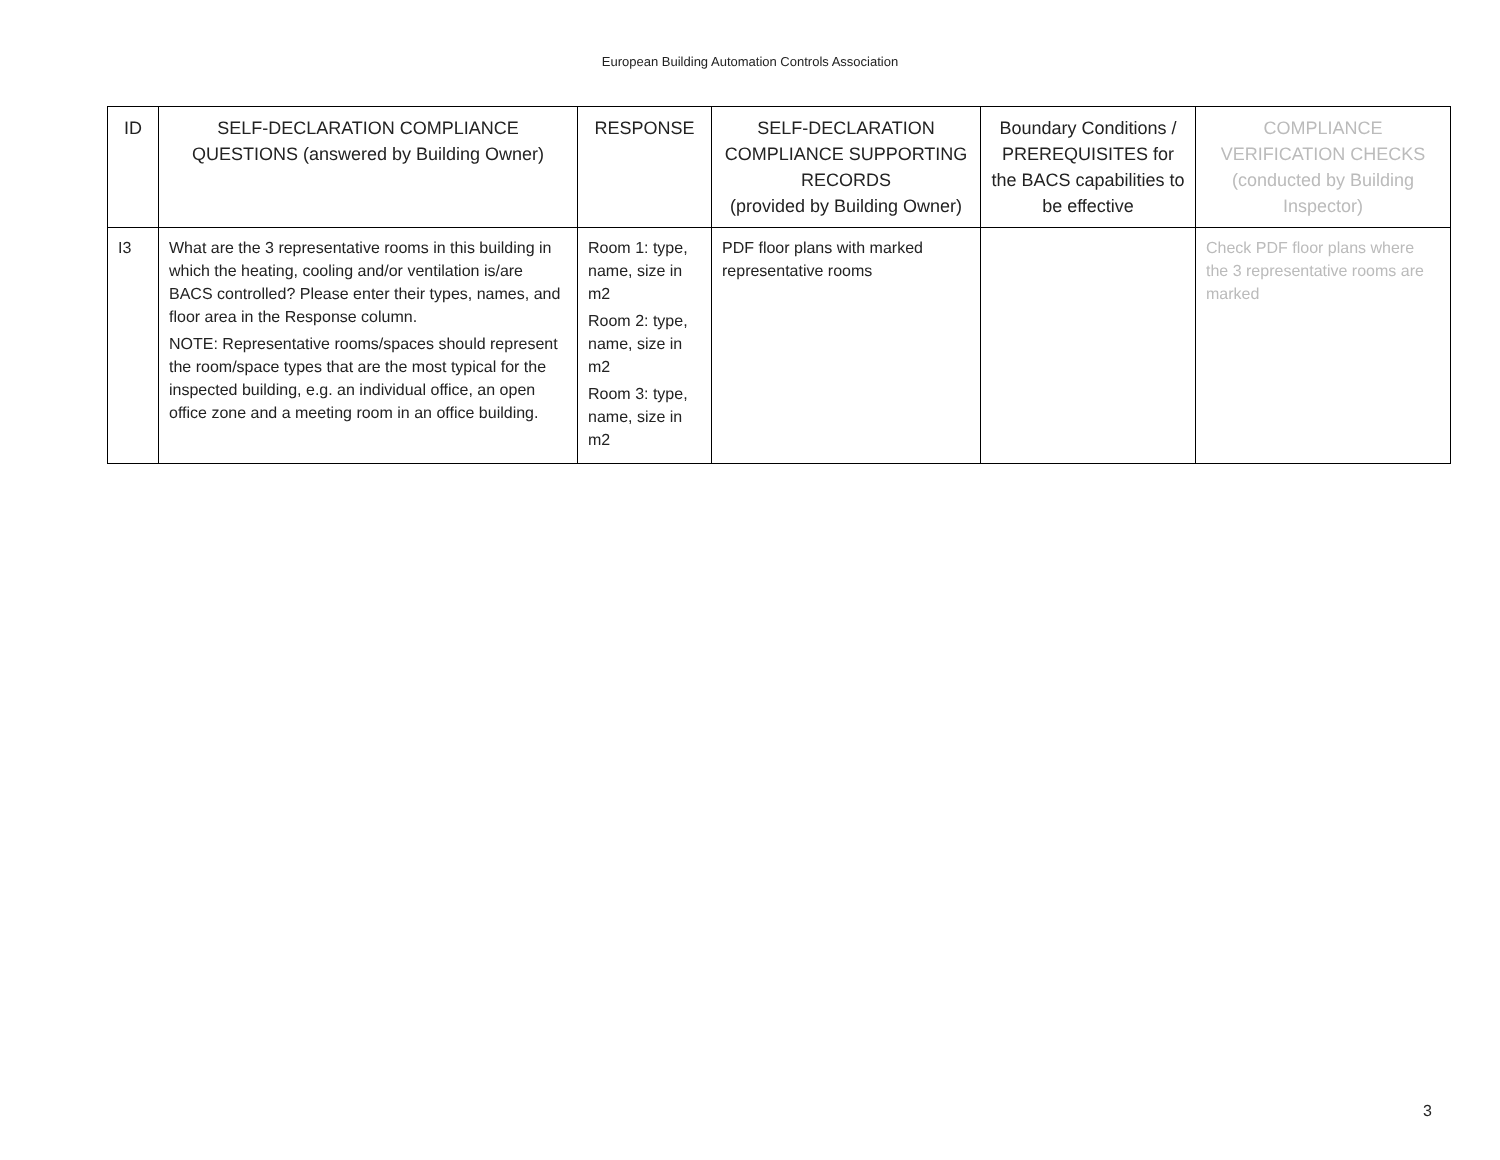European Building Automation Controls Association
| ID | SELF-DECLARATION COMPLIANCE QUESTIONS (answered by Building Owner) | RESPONSE | SELF-DECLARATION COMPLIANCE SUPPORTING RECORDS (provided by Building Owner) | Boundary Conditions / PREREQUISITES for the BACS capabilities to be effective | COMPLIANCE VERIFICATION CHECKS (conducted by Building Inspector) |
| --- | --- | --- | --- | --- | --- |
| I3 | What are the 3 representative rooms in this building in which the heating, cooling and/or ventilation is/are BACS controlled? Please enter their types, names, and floor area in the Response column. NOTE: Representative rooms/spaces should represent the room/space types that are the most typical for the inspected building, e.g. an individual office, an open office zone and a meeting room in an office building. | Room 1: type, name, size in m2 Room 2: type, name, size in m2 Room 3: type, name, size in m2 | PDF floor plans with marked representative rooms | | Check PDF floor plans where the 3 representative rooms are marked |
3